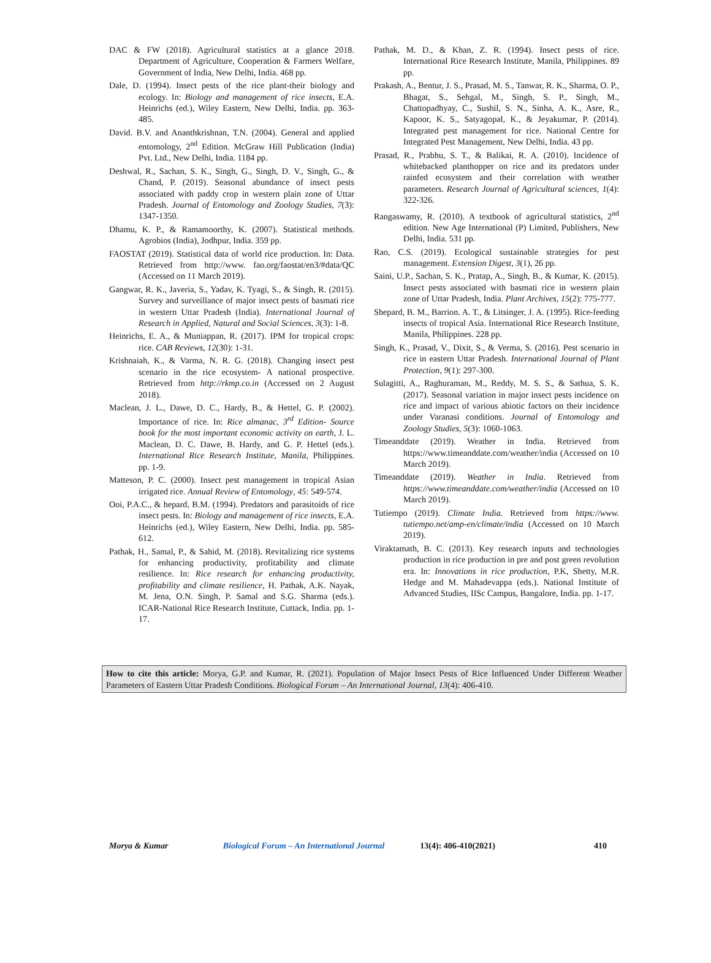DAC & FW (2018). Agricultural statistics at a glance 2018. Department of Agriculture, Cooperation & Farmers Welfare, Government of India, New Delhi, India. 468 pp.
Dale, D. (1994). Insect pests of the rice plant-their biology and ecology. In: Biology and management of rice insects, E.A. Heinrichs (ed.), Wiley Eastern, New Delhi, India. pp. 363-485.
David. B.V. and Ananthkrishnan, T.N. (2004). General and applied entomology, 2<sup>nd</sup> Edition. McGraw Hill Publication (India) Pvt. Ltd., New Delhi, India. 1184 pp.
Deshwal, R., Sachan, S. K., Singh, G., Singh, D. V., Singh, G., & Chand, P. (2019). Seasonal abundance of insect pests associated with paddy crop in western plain zone of Uttar Pradesh. Journal of Entomology and Zoology Studies, 7(3): 1347-1350.
Dhamu, K. P., & Ramamoorthy, K. (2007). Statistical methods. Agrobios (India), Jodhpur, India. 359 pp.
FAOSTAT (2019). Statistical data of world rice production. In: Data. Retrieved from http://www. fao.org/faostat/en3/#data/QC (Accessed on 11 March 2019).
Gangwar, R. K., Javeria, S., Yadav, K. Tyagi, S., & Singh, R. (2015). Survey and surveillance of major insect pests of basmati rice in western Uttar Pradesh (India). International Journal of Research in Applied, Natural and Social Sciences, 3(3): 1-8.
Heinrichs, E. A., & Muniappan, R. (2017). IPM for tropical crops: rice. CAB Reviews, 12(30): 1-31.
Krishnaiah, K., & Varma, N. R. G. (2018). Changing insect pest scenario in the rice ecosystem- A national prospective. Retrieved from http://rkmp.co.in (Accessed on 2 August 2018).
Maclean, J. L., Dawe, D. C., Hardy, B., & Hettel, G. P. (2002). Importance of rice. In: Rice almanac, 3<sup>rd</sup> Edition- Source book for the most important economic activity on earth, J. L. Maclean, D. C. Dawe, B. Hardy, and G. P. Hettel (eds.). International Rice Research Institute, Manila, Philippines. pp. 1-9.
Matteson, P. C. (2000). Insect pest management in tropical Asian irrigated rice. Annual Review of Entomology, 45: 549-574.
Ooi, P.A.C., & hepard, B.M. (1994). Predators and parasitoids of rice insect pests. In: Biology and management of rice insects, E.A. Heinrichs (ed.), Wiley Eastern, New Delhi, India. pp. 585-612.
Pathak, H., Samal, P., & Sahid, M. (2018). Revitalizing rice systems for enhancing productivity, profitability and climate resilience. In: Rice research for enhancing productivity, profitability and climate resilience, H. Pathak, A.K. Nayak, M. Jena, O.N. Singh, P. Samal and S.G. Sharma (eds.). ICAR-National Rice Research Institute, Cuttack, India. pp. 1-17.
Pathak, M. D., & Khan, Z. R. (1994). Insect pests of rice. International Rice Research Institute, Manila, Philippines. 89 pp.
Prakash, A., Bentur, J. S., Prasad, M. S., Tanwar, R. K., Sharma, O. P., Bhagat, S., Sehgal, M., Singh, S. P., Singh, M., Chattopadhyay, C., Sushil, S. N., Sinha, A. K., Asre, R., Kapoor, K. S., Satyagopal, K., & Jeyakumar, P. (2014). Integrated pest management for rice. National Centre for Integrated Pest Management, New Delhi, India. 43 pp.
Prasad, R., Prabhu, S. T., & Balikai, R. A. (2010). Incidence of whitebacked planthopper on rice and its predators under rainfed ecosystem and their correlation with weather parameters. Research Journal of Agricultural sciences, 1(4): 322-326.
Rangaswamy, R. (2010). A textbook of agricultural statistics, 2<sup>nd</sup> edition. New Age International (P) Limited, Publishers, New Delhi, India. 531 pp.
Rao, C.S. (2019). Ecological sustainable strategies for pest management. Extension Digest, 3(1), 26 pp.
Saini, U.P., Sachan, S. K., Pratap, A., Singh, B., & Kumar, K. (2015). Insect pests associated with basmati rice in western plain zone of Uttar Pradesh, India. Plant Archives, 15(2): 775-777.
Shepard, B. M., Barrion. A. T., & Litsinger, J. A. (1995). Rice-feeding insects of tropical Asia. International Rice Research Institute, Manila, Philippines. 228 pp.
Singh, K., Prasad, V., Dixit, S., & Verma, S. (2016). Pest scenario in rice in eastern Uttar Pradesh. International Journal of Plant Protection, 9(1): 297-300.
Sulagitti, A., Raghuraman, M., Reddy, M. S. S., & Sathua, S. K. (2017). Seasonal variation in major insect pests incidence on rice and impact of various abiotic factors on their incidence under Varanasi conditions. Journal of Entomology and Zoology Studies, 5(3): 1060-1063.
Timeanddate (2019). Weather in India. Retrieved from https://www.timeanddate.com/weather/india (Accessed on 10 March 2019).
Timeanddate (2019). Weather in India. Retrieved from https://www.timeanddate.com/weather/india (Accessed on 10 March 2019).
Tutiempo (2019). Climate India. Retrieved from https://www. tutiempo.net/amp-en/climate/india (Accessed on 10 March 2019).
Viraktamath, B. C. (2013). Key research inputs and technologies production in rice production in pre and post green revolution era. In: Innovations in rice production, P.K, Shetty, M.R. Hedge and M. Mahadevappa (eds.). National Institute of Advanced Studies, IISc Campus, Bangalore, India. pp. 1-17.
How to cite this article: Morya, G.P. and Kumar, R. (2021). Population of Major Insect Pests of Rice Influenced Under Different Weather Parameters of Eastern Uttar Pradesh Conditions. Biological Forum – An International Journal, 13(4): 406-410.
Morya & Kumar Biological Forum – An International Journal 13(4): 406-410(2021) 410